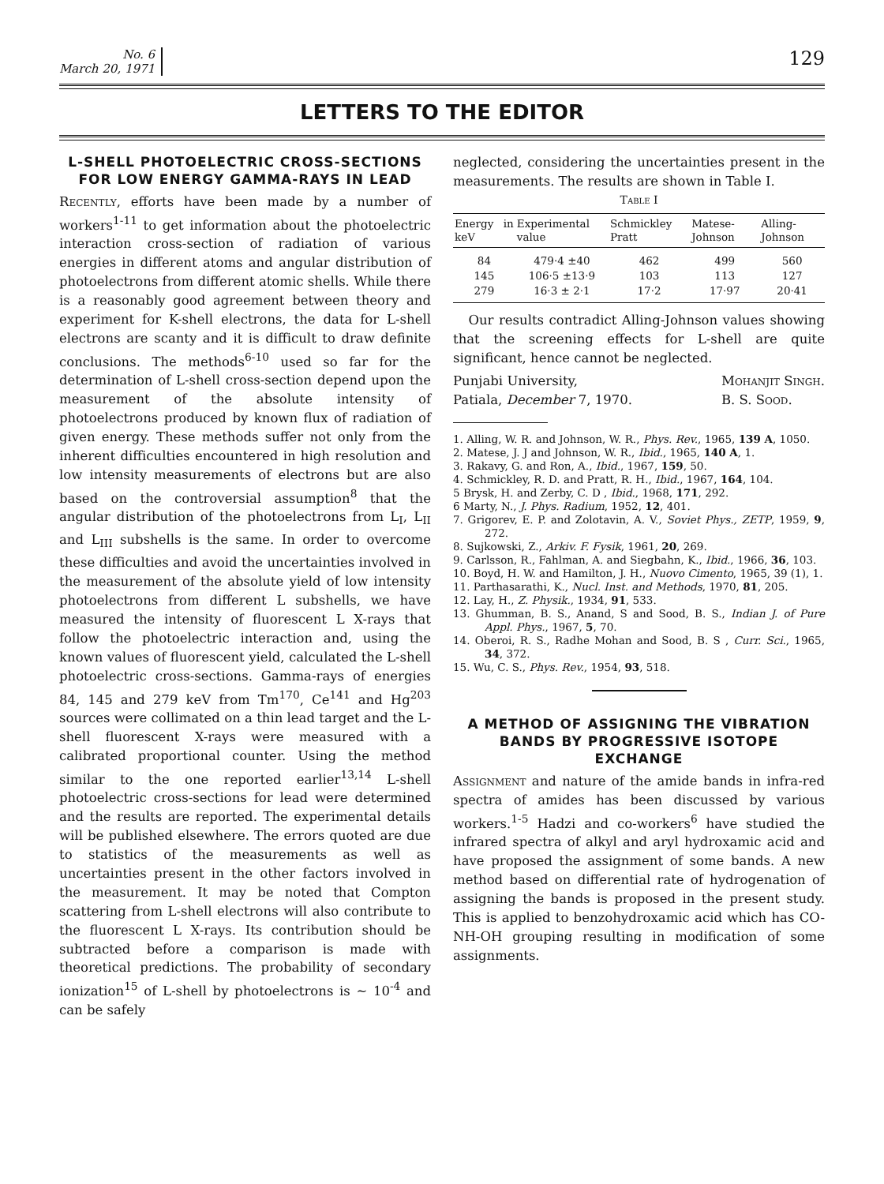No. 6
March 20, 1971
129
LETTERS TO THE EDITOR
L-SHELL PHOTOELECTRIC CROSS-SECTIONS FOR LOW ENERGY GAMMA-RAYS IN LEAD
Recently, efforts have been made by a number of workers<sup>1-11</sup> to get information about the photoelectric interaction cross-section of radiation of various energies in different atoms and angular distribution of photoelectrons from different atomic shells. While there is a reasonably good agreement between theory and experiment for K-shell electrons, the data for L-shell electrons are scanty and it is difficult to draw definite conclusions. The methods<sup>6-10</sup> used so far for the determination of L-shell cross-section depend upon the measurement of the absolute intensity of photoelectrons produced by known flux of radiation of given energy. These methods suffer not only from the inherent difficulties encountered in high resolution and low intensity measurements of electrons but are also based on the controversial assumption<sup>8</sup> that the angular distribution of the photoelectrons from L<sub>I</sub>, L<sub>II</sub> and L<sub>III</sub> subshells is the same. In order to overcome these difficulties and avoid the uncertainties involved in the measurement of the absolute yield of low intensity photoelectrons from different L subshells, we have measured the intensity of fluorescent L X-rays that follow the photoelectric interaction and, using the known values of fluorescent yield, calculated the L-shell photoelectric cross-sections. Gamma-rays of energies 84, 145 and 279 keV from Tm<sup>170</sup>, Ce<sup>141</sup> and Hg<sup>203</sup> sources were collimated on a thin lead target and the L-shell fluorescent X-rays were measured with a calibrated proportional counter. Using the method similar to the one reported earlier<sup>13,14</sup> L-shell photoelectric cross-sections for lead were determined and the results are reported. The experimental details will be published elsewhere. The errors quoted are due to statistics of the measurements as well as uncertainties present in the other factors involved in the measurement. It may be noted that Compton scattering from L-shell electrons will also contribute to the fluorescent L X-rays. Its contribution should be subtracted before a comparison is made with theoretical predictions. The probability of secondary ionization<sup>15</sup> of L-shell by photoelectrons is ∼ 10<sup>-4</sup> and can be safely
neglected, considering the uncertainties present in the measurements. The results are shown in Table I.
Table I
| Energy in keV | Experimental value | Schmickley Pratt | Matese-Johnson | Alling-Johnson |
| --- | --- | --- | --- | --- |
| 84 | 479·4 ±40 | 462 | 499 | 560 |
| 145 | 106·5 ±13·9 | 103 | 113 | 127 |
| 279 | 16·3 ± 2·1 | 17·2 | 17·97 | 20·41 |
Our results contradict Alling-Johnson values showing that the screening effects for L-shell are quite significant, hence cannot be neglected.
Punjabi University,
Patiala, December 7, 1970. Mohanjit Singh.
B. S. Sood.
1. Alling, W. R. and Johnson, W. R., Phys. Rev., 1965, 139 A, 1050.
2. Matese, J. J and Johnson, W. R., Ibid., 1965, 140 A, 1.
3. Rakavy, G. and Ron, A., Ibid., 1967, 159, 50.
4. Schmickley, R. D. and Pratt, R. H., Ibid., 1967, 164, 104.
5 Brysk, H. and Zerby, C. D , Ibid., 1968, 171, 292.
6 Marty, N., J. Phys. Radium, 1952, 12, 401.
7. Grigorev, E. P. and Zolotavin, A. V., Soviet Phys., ZETP, 1959, 9, 272.
8. Sujkowski, Z., Arkiv. F. Fysik, 1961, 20, 269.
9. Carlsson, R., Fahlman, A. and Siegbahn, K., Ibid., 1966, 36, 103.
10. Boyd, H. W. and Hamilton, J. H., Nuovo Cimento, 1965, 39 (1), 1.
11. Parthasarathi, K., Nucl. Inst. and Methods, 1970, 81, 205.
12. Lay, H., Z. Physik., 1934, 91, 533.
13. Ghumman, B. S., Anand, S and Sood, B. S., Indian J. of Pure Appl. Phys., 1967, 5, 70.
14. Oberoi, R. S., Radhe Mohan and Sood, B. S , Curr. Sci., 1965, 34, 372.
15. Wu, C. S., Phys. Rev., 1954, 93, 518.
A METHOD OF ASSIGNING THE VIBRATION BANDS BY PROGRESSIVE ISOTOPE EXCHANGE
Assignment and nature of the amide bands in infra-red spectra of amides has been discussed by various workers.<sup>1-5</sup> Hadzi and co-workers<sup>6</sup> have studied the infrared spectra of alkyl and aryl hydroxamic acid and have proposed the assignment of some bands. A new method based on differential rate of hydrogenation of assigning the bands is proposed in the present study. This is applied to benzohydroxamic acid which has CO-NH-OH grouping resulting in modification of some assignments.